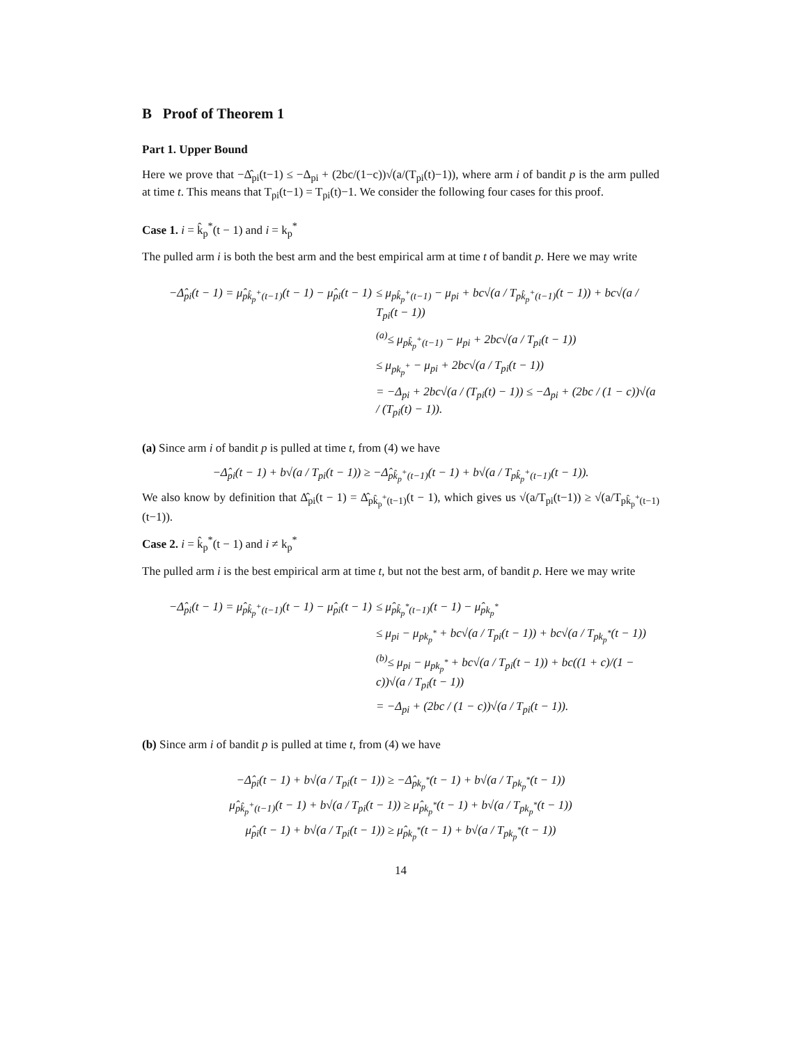B Proof of Theorem 1
Part 1. Upper Bound
Here we prove that −Δ̂<sub>pi</sub>(t−1) ≤ −Δ<sub>pi</sub> + (2bc/(1−c))√(a/(T<sub>pi</sub>(t)−1)), where arm i of bandit p is the arm pulled at time t. This means that T<sub>pi</sub>(t−1) = T<sub>pi</sub>(t)−1. We consider the following four cases for this proof.
Case 1. i = k̂<sub>p</sub><sup>*</sup>(t − 1) and i = k<sub>p</sub><sup>*</sup>
The pulled arm i is both the best arm and the best empirical arm at time t of bandit p. Here we may write
−Δ̂<sub>pi</sub>(t − 1) = μ̂<sub>pk̂<sub>p</sub><sup>+</sup>(t−1)</sub>(t − 1) − μ̂<sub>pi</sub>(t − 1)
≤ μ<sub>pk̂<sub>p</sub><sup>+</sup>(t−1)</sub> − μ<sub>pi</sub> + bc√(a / T<sub>pk̂<sub>p</sub><sup>+</sup>(t−1)</sub>(t − 1)) + bc√(a / T<sub>pi</sub>(t − 1))
<sup>(a)</sup>≤ μ<sub>pk̂<sub>p</sub><sup>+</sup>(t−1)</sub> − μ<sub>pi</sub> + 2bc√(a / T<sub>pi</sub>(t − 1))
≤ μ<sub>pk<sub>p</sub><sup>+</sup></sub> − μ<sub>pi</sub> + 2bc√(a / T<sub>pi</sub>(t − 1))
= −Δ<sub>pi</sub> + 2bc√(a / (T<sub>pi</sub>(t) − 1)) ≤ −Δ<sub>pi</sub> + (2bc / (1 − c))√(a / (T<sub>pi</sub>(t) − 1)).
(a) Since arm i of bandit p is pulled at time t, from (4) we have
−Δ̂<sub>pi</sub>(t − 1) + b√(a / T<sub>pi</sub>(t − 1)) ≥ −Δ̂<sub>pk̂<sub>p</sub><sup>+</sup>(t−1)</sub>(t − 1) + b√(a / T<sub>pk̂<sub>p</sub><sup>+</sup>(t−1)</sub>(t − 1)).
We also know by definition that Δ̂<sub>pi</sub>(t − 1) = Δ̂<sub>pk̂<sub>p</sub><sup>+</sup>(t−1)</sub>(t − 1), which gives us √(a/T<sub>pi</sub>(t−1)) ≥ √(a/T<sub>pk̂<sub>p</sub><sup>+</sup>(t−1)</sub>(t−1)).
Case 2. i = k̂<sub>p</sub><sup>*</sup>(t − 1) and i ≠ k<sub>p</sub><sup>*</sup>
The pulled arm i is the best empirical arm at time t, but not the best arm, of bandit p. Here we may write
−Δ̂<sub>pi</sub>(t − 1) = μ̂<sub>pk̂<sub>p</sub><sup>+</sup>(t−1)</sub>(t − 1) − μ̂<sub>pi</sub>(t − 1)
≤ μ̂<sub>pk̂<sub>p</sub><sup>*</sup>(t−1)</sub>(t − 1) − μ̂<sub>pk<sub>p</sub><sup>*</sup></sub>
≤ μ<sub>pi</sub> − μ<sub>pk<sub>p</sub><sup>*</sup></sub> + bc√(a / T<sub>pi</sub>(t − 1)) + bc√(a / T<sub>pk<sub>p</sub><sup>*</sup></sub>(t − 1))
<sup>(b)</sup>≤ μ<sub>pi</sub> − μ<sub>pk<sub>p</sub><sup>*</sup></sub> + bc√(a / T<sub>pi</sub>(t − 1)) + bc((1 + c)/(1 − c))√(a / T<sub>pi</sub>(t − 1))
= −Δ<sub>pi</sub> + (2bc / (1 − c))√(a / T<sub>pi</sub>(t − 1)).
(b) Since arm i of bandit p is pulled at time t, from (4) we have
−Δ̂<sub>pi</sub>(t − 1) + b√(a / T<sub>pi</sub>(t − 1)) ≥ −Δ̂<sub>pk<sub>p</sub><sup>*</sup></sub>(t − 1) + b√(a / T<sub>pk<sub>p</sub><sup>*</sup></sub>(t − 1))
μ̂<sub>pk̂<sub>p</sub><sup>+</sup>(t−1)</sub>(t − 1) + b√(a / T<sub>pi</sub>(t − 1)) ≥ μ̂<sub>pk<sub>p</sub><sup>*</sup></sub>(t − 1) + b√(a / T<sub>pk<sub>p</sub><sup>*</sup></sub>(t − 1))
μ̂<sub>pi</sub>(t − 1) + b√(a / T<sub>pi</sub>(t − 1)) ≥ μ̂<sub>pk<sub>p</sub><sup>*</sup></sub>(t − 1) + b√(a / T<sub>pk<sub>p</sub><sup>*</sup></sub>(t − 1))
14